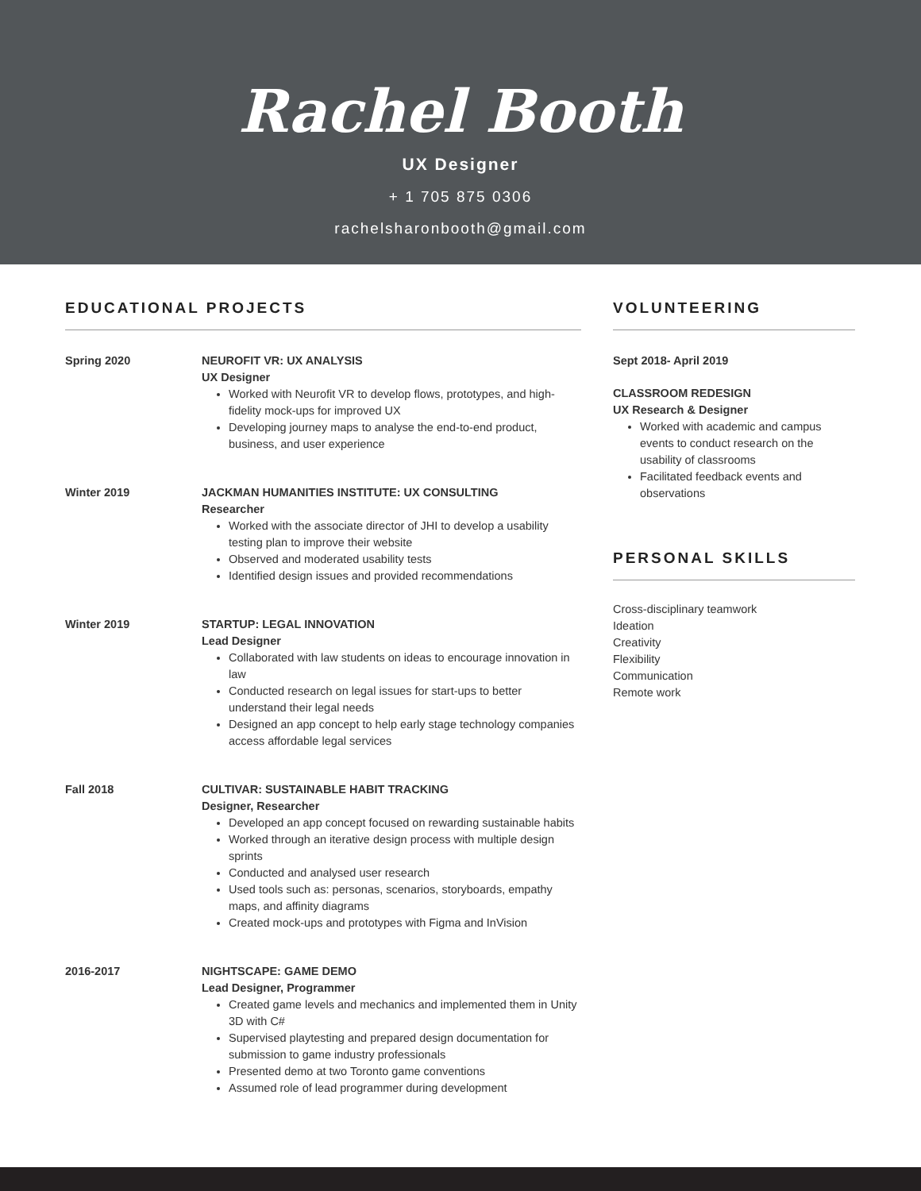Rachel Booth
UX Designer
+ 1 705 875 0306
rachelsharonbooth@gmail.com
EDUCATIONAL PROJECTS
Spring 2020 NEUROFIT VR: UX ANALYSIS
UX Designer
Worked with Neurofit VR to develop flows, prototypes, and high-fidelity mock-ups for improved UX
Developing journey maps to analyse the end-to-end product, business, and user experience
Winter 2019 JACKMAN HUMANITIES INSTITUTE: UX CONSULTING
Researcher
Worked with the associate director of JHI to develop a usability testing plan to improve their website
Observed and moderated usability tests
Identified design issues and provided recommendations
Winter 2019 STARTUP: LEGAL INNOVATION
Lead Designer
Collaborated with law students on ideas to encourage innovation in law
Conducted research on legal issues for start-ups to better understand their legal needs
Designed an app concept to help early stage technology companies access affordable legal services
Fall 2018 CULTIVAR: SUSTAINABLE HABIT TRACKING
Designer, Researcher
Developed an app concept focused on rewarding sustainable habits
Worked through an iterative design process with multiple design sprints
Conducted and analysed user research
Used tools such as: personas, scenarios, storyboards, empathy maps, and affinity diagrams
Created mock-ups and prototypes with Figma and InVision
2016-2017 NIGHTSCAPE: GAME DEMO
Lead Designer, Programmer
Created game levels and mechanics and implemented them in Unity 3D with C#
Supervised playtesting and prepared design documentation for submission to game industry professionals
Presented demo at two Toronto game conventions
Assumed role of lead programmer during development
VOLUNTEERING
Sept 2018- April 2019
CLASSROOM REDESIGN
UX Research & Designer
Worked with academic and campus events to conduct research on the usability of classrooms
Facilitated feedback events and observations
PERSONAL SKILLS
Cross-disciplinary teamwork
Ideation
Creativity
Flexibility
Communication
Remote work